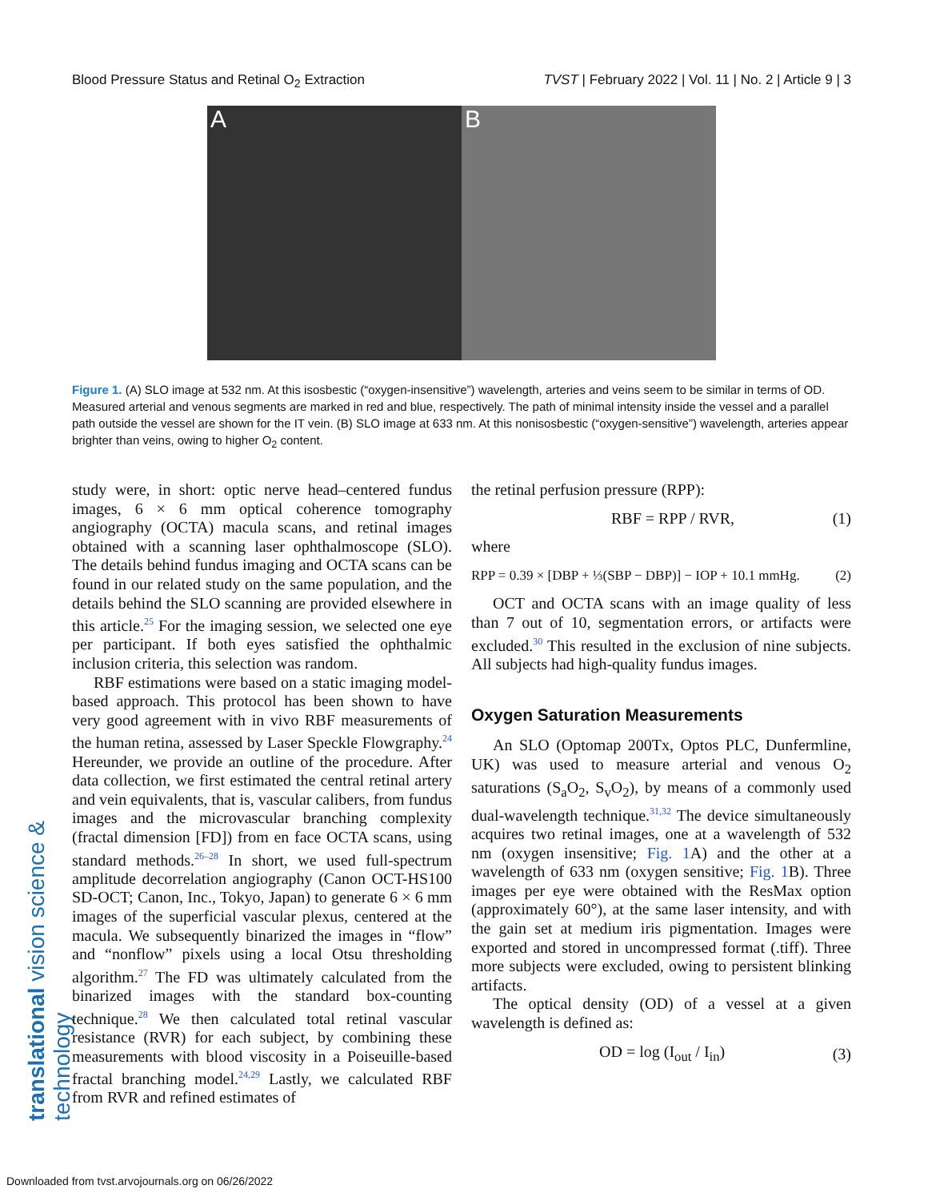Blood Pressure Status and Retinal O<sub>2</sub> Extraction TVST | February 2022 | Vol. 11 | No. 2 | Article 9 | 3
A B
Figure 1. (A) SLO image at 532 nm. At this isosbestic (“oxygen-insensitive”) wavelength, arteries and veins seem to be similar in terms of OD. Measured arterial and venous segments are marked in red and blue, respectively. The path of minimal intensity inside the vessel and a parallel path outside the vessel are shown for the IT vein. (B) SLO image at 633 nm. At this nonisosbestic (“oxygen-sensitive”) wavelength, arteries appear brighter than veins, owing to higher O<sub>2</sub> content.
translational vision science & technology
study were, in short: optic nerve head–centered fundus images, 6 × 6 mm optical coherence tomography angiography (OCTA) macula scans, and retinal images obtained with a scanning laser ophthalmoscope (SLO). The details behind fundus imaging and OCTA scans can be found in our related study on the same population, and the details behind the SLO scanning are provided elsewhere in this article.<sup>25</sup> For the imaging session, we selected one eye per participant. If both eyes satisfied the ophthalmic inclusion criteria, this selection was random.
RBF estimations were based on a static imaging model-based approach. This protocol has been shown to have very good agreement with in vivo RBF measurements of the human retina, assessed by Laser Speckle Flowgraphy.<sup>24</sup> Hereunder, we provide an outline of the procedure. After data collection, we first estimated the central retinal artery and vein equivalents, that is, vascular calibers, from fundus images and the microvascular branching complexity (fractal dimension [FD]) from en face OCTA scans, using standard methods.<sup>26–28</sup> In short, we used full-spectrum amplitude decorrelation angiography (Canon OCT-HS100 SD-OCT; Canon, Inc., Tokyo, Japan) to generate 6 × 6 mm images of the superficial vascular plexus, centered at the macula. We subsequently binarized the images in “flow” and “nonflow” pixels using a local Otsu thresholding algorithm.<sup>27</sup> The FD was ultimately calculated from the binarized images with the standard box-counting technique.<sup>28</sup> We then calculated total retinal vascular resistance (RVR) for each subject, by combining these measurements with blood viscosity in a Poiseuille-based fractal branching model.<sup>24,29</sup> Lastly, we calculated RBF from RVR and refined estimates of
the retinal perfusion pressure (RPP):
RBF = RPP / RVR, (1)
where
RPP = 0.39 × [DBP + ⅓(SBP − DBP)] − IOP + 10.1 mmHg. (2)
OCT and OCTA scans with an image quality of less than 7 out of 10, segmentation errors, or artifacts were excluded.<sup>30</sup> This resulted in the exclusion of nine subjects. All subjects had high-quality fundus images.
Oxygen Saturation Measurements
An SLO (Optomap 200Tx, Optos PLC, Dunfermline, UK) was used to measure arterial and venous O<sub>2</sub> saturations (S<sub>a</sub>O<sub>2</sub>, S<sub>v</sub>O<sub>2</sub>), by means of a commonly used dual-wavelength technique.<sup>31,32</sup> The device simultaneously acquires two retinal images, one at a wavelength of 532 nm (oxygen insensitive; Fig. 1 A) and the other at a wavelength of 633 nm (oxygen sensitive; Fig. 1 B). Three images per eye were obtained with the ResMax option (approximately 60°), at the same laser intensity, and with the gain set at medium iris pigmentation. Images were exported and stored in uncompressed format (.tiff). Three more subjects were excluded, owing to persistent blinking artifacts.
The optical density (OD) of a vessel at a given wavelength is defined as:
OD = log (I<sub>out</sub> / I<sub>in</sub>) (3)
Downloaded from tvst.arvojournals.org on 06/26/2022